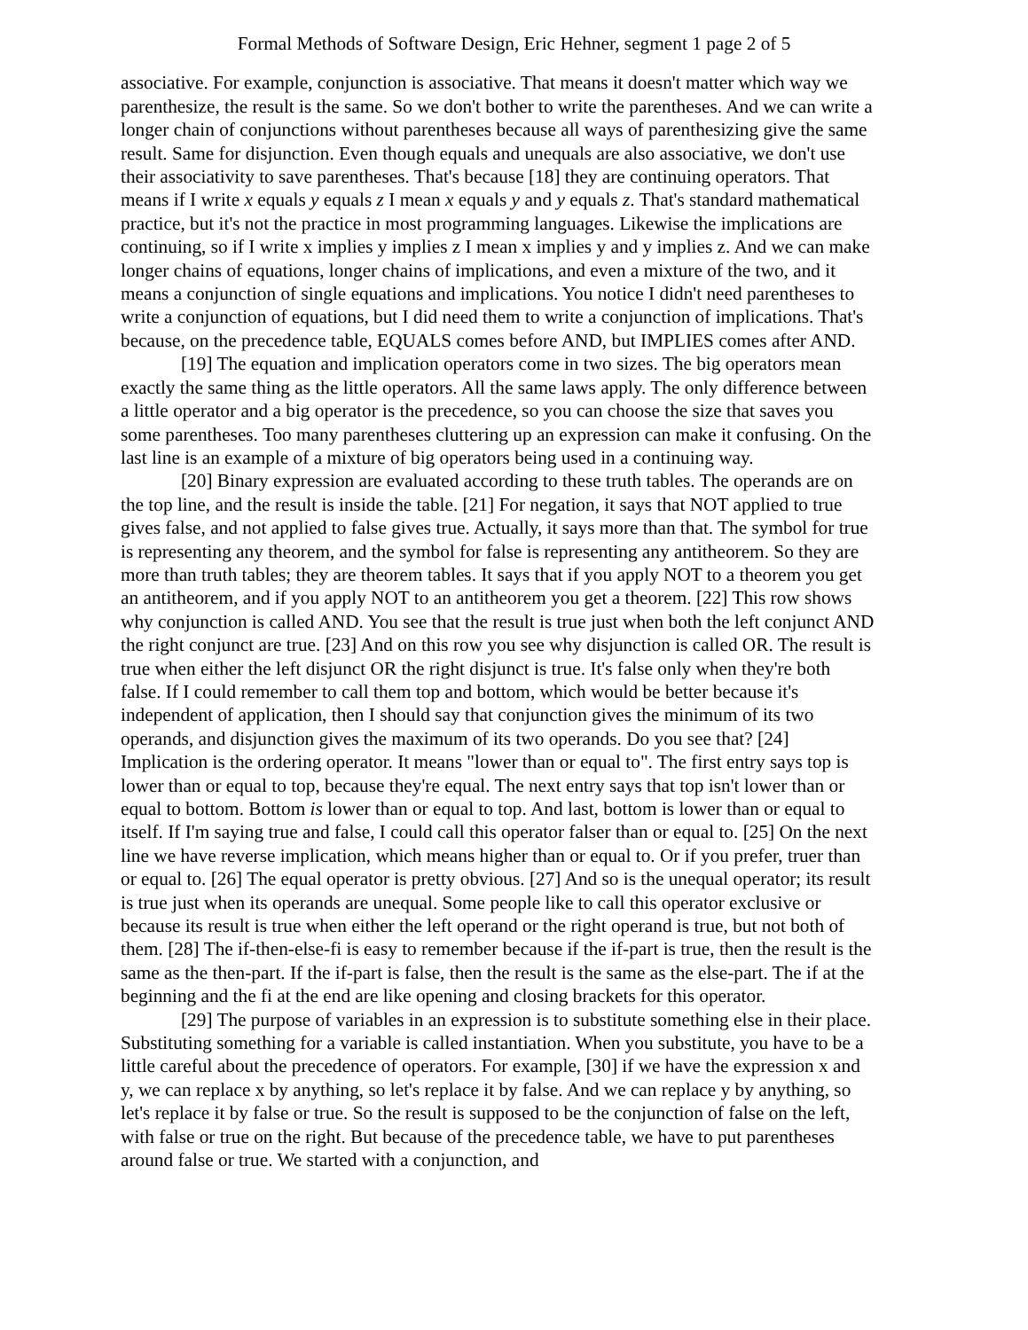Formal Methods of Software Design, Eric Hehner, segment 1 page 2 of 5
associative. For example, conjunction is associative. That means it doesn't matter which way we parenthesize, the result is the same. So we don't bother to write the parentheses. And we can write a longer chain of conjunctions without parentheses because all ways of parenthesizing give the same result. Same for disjunction. Even though equals and unequals are also associative, we don't use their associativity to save parentheses. That's because [18] they are continuing operators. That means if I write x equals y equals z I mean x equals y and y equals z. That's standard mathematical practice, but it's not the practice in most programming languages. Likewise the implications are continuing, so if I write x implies y implies z I mean x implies y and y implies z. And we can make longer chains of equations, longer chains of implications, and even a mixture of the two, and it means a conjunction of single equations and implications. You notice I didn't need parentheses to write a conjunction of equations, but I did need them to write a conjunction of implications. That's because, on the precedence table, EQUALS comes before AND, but IMPLIES comes after AND.
[19] The equation and implication operators come in two sizes. The big operators mean exactly the same thing as the little operators. All the same laws apply. The only difference between a little operator and a big operator is the precedence, so you can choose the size that saves you some parentheses. Too many parentheses cluttering up an expression can make it confusing. On the last line is an example of a mixture of big operators being used in a continuing way.
[20] Binary expression are evaluated according to these truth tables. The operands are on the top line, and the result is inside the table. [21] For negation, it says that NOT applied to true gives false, and not applied to false gives true. Actually, it says more than that. The symbol for true is representing any theorem, and the symbol for false is representing any antitheorem. So they are more than truth tables; they are theorem tables. It says that if you apply NOT to a theorem you get an antitheorem, and if you apply NOT to an antitheorem you get a theorem. [22] This row shows why conjunction is called AND. You see that the result is true just when both the left conjunct AND the right conjunct are true. [23] And on this row you see why disjunction is called OR. The result is true when either the left disjunct OR the right disjunct is true. It's false only when they're both false. If I could remember to call them top and bottom, which would be better because it's independent of application, then I should say that conjunction gives the minimum of its two operands, and disjunction gives the maximum of its two operands. Do you see that? [24] Implication is the ordering operator. It means "lower than or equal to". The first entry says top is lower than or equal to top, because they're equal. The next entry says that top isn't lower than or equal to bottom. Bottom is lower than or equal to top. And last, bottom is lower than or equal to itself. If I'm saying true and false, I could call this operator falser than or equal to. [25] On the next line we have reverse implication, which means higher than or equal to. Or if you prefer, truer than or equal to. [26] The equal operator is pretty obvious. [27] And so is the unequal operator; its result is true just when its operands are unequal. Some people like to call this operator exclusive or because its result is true when either the left operand or the right operand is true, but not both of them. [28] The if-then-else-fi is easy to remember because if the if-part is true, then the result is the same as the then-part. If the if-part is false, then the result is the same as the else-part. The if at the beginning and the fi at the end are like opening and closing brackets for this operator.
[29] The purpose of variables in an expression is to substitute something else in their place. Substituting something for a variable is called instantiation. When you substitute, you have to be a little careful about the precedence of operators. For example, [30] if we have the expression x and y, we can replace x by anything, so let's replace it by false. And we can replace y by anything, so let's replace it by false or true. So the result is supposed to be the conjunction of false on the left, with false or true on the right. But because of the precedence table, we have to put parentheses around false or true. We started with a conjunction, and